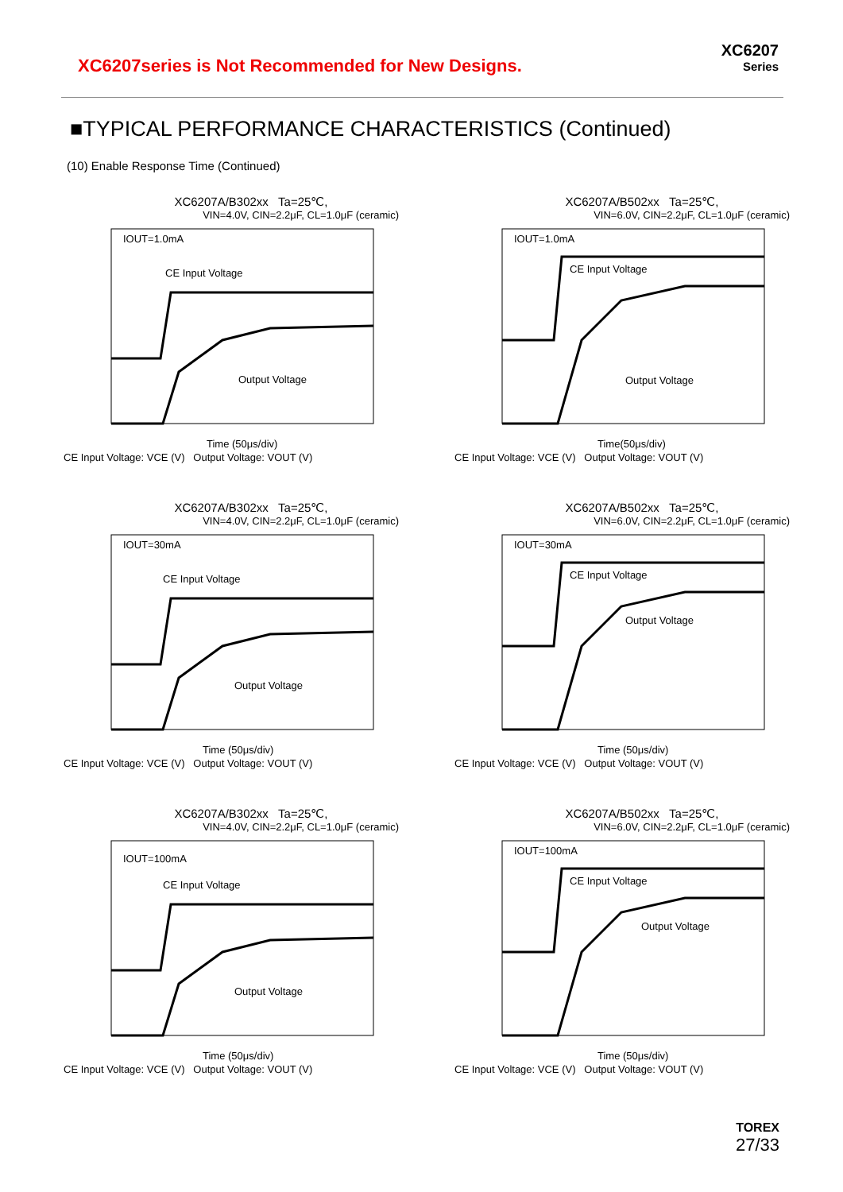XC6207series is Not Recommended for New Designs.
XC6207
Series
■TYPICAL PERFORMANCE CHARACTERISTICS (Continued)
(10) Enable Response Time (Continued)
XC6207A/B302xx Ta=25℃,
VIN=4.0V, CIN=2.2μF, CL=1.0μF (ceramic)
IOUT=1.0mA
CE Input Voltage
Output Voltage
Time (50μs/div)
CE Input Voltage: VCE (V) Output Voltage: VOUT (V)
XC6207A/B502xx Ta=25℃,
VIN=6.0V, CIN=2.2μF, CL=1.0μF (ceramic)
IOUT=1.0mA
CE Input Voltage
Output Voltage
Time(50μs/div)
CE Input Voltage: VCE (V) Output Voltage: VOUT (V)
XC6207A/B302xx Ta=25℃,
VIN=4.0V, CIN=2.2μF, CL=1.0μF (ceramic)
IOUT=30mA
CE Input Voltage
Output Voltage
Time (50μs/div)
CE Input Voltage: VCE (V) Output Voltage: VOUT (V)
XC6207A/B502xx Ta=25℃,
VIN=6.0V, CIN=2.2μF, CL=1.0μF (ceramic)
IOUT=30mA
CE Input Voltage
Output Voltage
Time (50μs/div)
CE Input Voltage: VCE (V) Output Voltage: VOUT (V)
XC6207A/B302xx Ta=25℃,
VIN=4.0V, CIN=2.2μF, CL=1.0μF (ceramic)
IOUT=100mA
CE Input Voltage
Output Voltage
Time (50μs/div)
CE Input Voltage: VCE (V) Output Voltage: VOUT (V)
XC6207A/B502xx Ta=25℃,
VIN=6.0V, CIN=2.2μF, CL=1.0μF (ceramic)
IOUT=100mA
CE Input Voltage
Output Voltage
Time (50μs/div)
CE Input Voltage: VCE (V) Output Voltage: VOUT (V)
TOREX
27/33